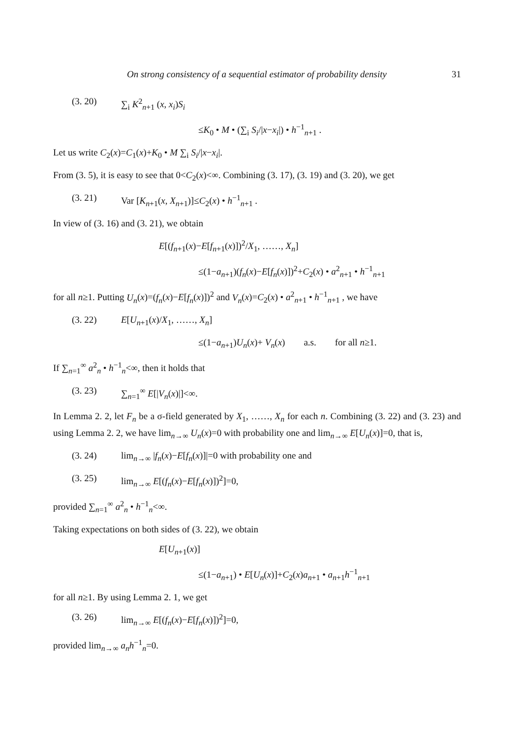On strong consistency of a sequential estimator of probability density 31
(3. 20) ∑<sub>i</sub> K<sup>2</sup><sub>n+1</sub> (x, x<sub>i</sub>)S<sub>i</sub>
≤K<sub>0</sub> • M • (∑<sub>i</sub> S<sub>i</sub>/|x−x<sub>i</sub>|) • h<sup>−1</sup><sub>n+1</sub> .
Let us write C<sub>2</sub>(x)=C<sub>1</sub>(x)+K<sub>0</sub> • M ∑<sub>i</sub> S<sub>i</sub>/|x−x<sub>i</sub>|.
From (3. 5), it is easy to see that 0<C<sub>2</sub>(x)<∞. Combining (3. 17), (3. 19) and (3. 20), we get
(3. 21) Var [K<sub>n+1</sub>(x, X<sub>n+1</sub>)]≤C<sub>2</sub>(x) • h<sup>−1</sup><sub>n+1</sub> .
In view of (3. 16) and (3. 21), we obtain
E[(f<sub>n+1</sub>(x)−E[f<sub>n+1</sub>(x)])<sup>2</sup>/X<sub>1</sub>, ……, X<sub>n</sub>]
≤(1−a<sub>n+1</sub>)(f<sub>n</sub>(x)−E[f<sub>n</sub>(x)])<sup>2</sup>+C<sub>2</sub>(x) • a<sup>2</sup><sub>n+1</sub> • h<sup>−1</sup><sub>n+1</sub>
for all n≥1. Putting U<sub>n</sub>(x)=(f<sub>n</sub>(x)−E[f<sub>n</sub>(x)])<sup>2</sup> and V<sub>n</sub>(x)=C<sub>2</sub>(x) • a<sup>2</sup><sub>n+1</sub> • h<sup>−1</sup><sub>n+1</sub> , we have
(3. 22) E[U<sub>n+1</sub>(x)/X<sub>1</sub>, ……, X<sub>n</sub>]
≤(1−a<sub>n+1</sub>)U<sub>n</sub>(x)+ V<sub>n</sub>(x) a.s. for all n≥1.
If ∑<sub>n=1</sub><sup>∞</sup> a<sup>2</sup><sub>n</sub> • h<sup>−1</sup><sub>n</sub><∞, then it holds that
(3. 23) ∑<sub>n=1</sub><sup>∞</sup> E[|V<sub>n</sub>(x)|]<∞.
In Lemma 2. 2, let F<sub>n</sub> be a σ-field generated by X<sub>1</sub>, ……, X<sub>n</sub> for each n. Combining (3. 22) and (3. 23) and using Lemma 2. 2, we have lim<sub>n→∞</sub> U<sub>n</sub>(x)=0 with probability one and lim<sub>n→∞</sub> E[U<sub>n</sub>(x)]=0, that is,
(3. 24) lim<sub>n→∞</sub> |f<sub>n</sub>(x)−E[f<sub>n</sub>(x)]|=0 with probability one and
(3. 25) lim<sub>n→∞</sub> E[(f<sub>n</sub>(x)−E[f<sub>n</sub>(x)])<sup>2</sup>]=0,
provided ∑<sub>n=1</sub><sup>∞</sup> a<sup>2</sup><sub>n</sub> • h<sup>−1</sup><sub>n</sub><∞.
Taking expectations on both sides of (3. 22), we obtain
E[U<sub>n+1</sub>(x)]
≤(1−a<sub>n+1</sub>) • E[U<sub>n</sub>(x)]+C<sub>2</sub>(x)a<sub>n+1</sub> • a<sub>n+1</sub>h<sup>−1</sup><sub>n+1</sub>
for all n≥1. By using Lemma 2. 1, we get
(3. 26) lim<sub>n→∞</sub> E[(f<sub>n</sub>(x)−E[f<sub>n</sub>(x)])<sup>2</sup>]=0,
provided lim<sub>n→∞</sub> a<sub>n</sub>h<sup>−1</sup><sub>n</sub>=0.